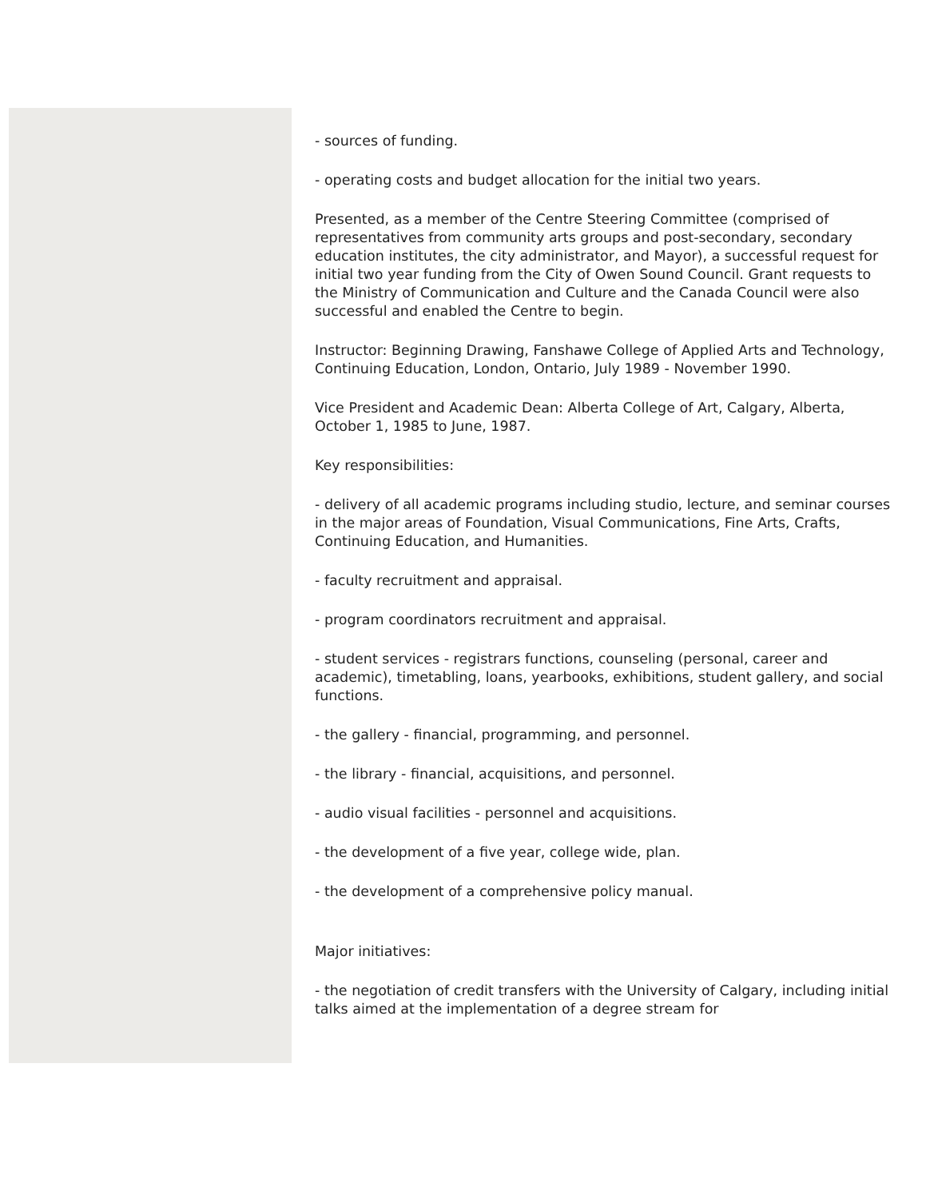- sources of funding.
- operating costs and budget allocation for the initial two years.
Presented, as a member of the Centre Steering Committee (comprised of representatives from community arts groups and post-secondary, secondary education institutes, the city administrator, and Mayor), a successful request for initial two year funding from the City of Owen Sound Council. Grant requests to the Ministry of Communication and Culture and the Canada Council were also successful and enabled the Centre to begin.
Instructor: Beginning Drawing, Fanshawe College of Applied Arts and Technology, Continuing Education, London, Ontario, July 1989 - November 1990.
Vice President and Academic Dean: Alberta College of Art, Calgary, Alberta, October 1, 1985 to June, 1987.
Key responsibilities:
- delivery of all academic programs including studio, lecture, and seminar courses in the major areas of Foundation, Visual Communications, Fine Arts, Crafts, Continuing Education, and Humanities.
- faculty recruitment and appraisal.
- program coordinators recruitment and appraisal.
- student services - registrars functions, counseling (personal, career and academic), timetabling, loans, yearbooks, exhibitions, student gallery, and social functions.
- the gallery - financial, programming, and personnel.
- the library - financial, acquisitions, and personnel.
- audio visual facilities - personnel and acquisitions.
- the development of a five year, college wide, plan.
- the development of a comprehensive policy manual.
Major initiatives:
- the negotiation of credit transfers with the University of Calgary, including initial talks aimed at the implementation of a degree stream for